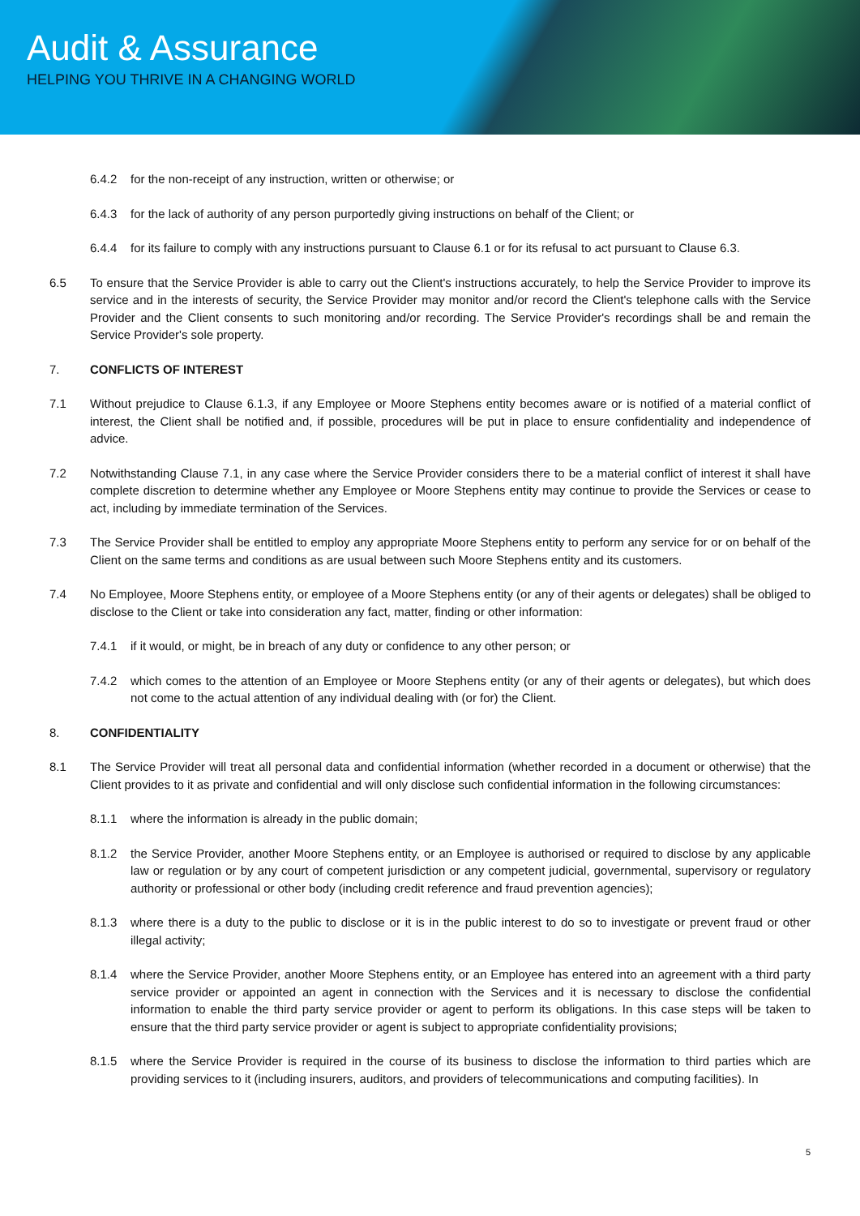Audit & Assurance
HELPING YOU THRIVE IN A CHANGING WORLD
6.4.2 for the non-receipt of any instruction, written or otherwise; or
6.4.3 for the lack of authority of any person purportedly giving instructions on behalf of the Client; or
6.4.4 for its failure to comply with any instructions pursuant to Clause 6.1 or for its refusal to act pursuant to Clause 6.3.
6.5 To ensure that the Service Provider is able to carry out the Client's instructions accurately, to help the Service Provider to improve its service and in the interests of security, the Service Provider may monitor and/or record the Client's telephone calls with the Service Provider and the Client consents to such monitoring and/or recording. The Service Provider's recordings shall be and remain the Service Provider's sole property.
7. CONFLICTS OF INTEREST
7.1 Without prejudice to Clause 6.1.3, if any Employee or Moore Stephens entity becomes aware or is notified of a material conflict of interest, the Client shall be notified and, if possible, procedures will be put in place to ensure confidentiality and independence of advice.
7.2 Notwithstanding Clause 7.1, in any case where the Service Provider considers there to be a material conflict of interest it shall have complete discretion to determine whether any Employee or Moore Stephens entity may continue to provide the Services or cease to act, including by immediate termination of the Services.
7.3 The Service Provider shall be entitled to employ any appropriate Moore Stephens entity to perform any service for or on behalf of the Client on the same terms and conditions as are usual between such Moore Stephens entity and its customers.
7.4 No Employee, Moore Stephens entity, or employee of a Moore Stephens entity (or any of their agents or delegates) shall be obliged to disclose to the Client or take into consideration any fact, matter, finding or other information:
7.4.1 if it would, or might, be in breach of any duty or confidence to any other person; or
7.4.2 which comes to the attention of an Employee or Moore Stephens entity (or any of their agents or delegates), but which does not come to the actual attention of any individual dealing with (or for) the Client.
8. CONFIDENTIALITY
8.1 The Service Provider will treat all personal data and confidential information (whether recorded in a document or otherwise) that the Client provides to it as private and confidential and will only disclose such confidential information in the following circumstances:
8.1.1 where the information is already in the public domain;
8.1.2 the Service Provider, another Moore Stephens entity, or an Employee is authorised or required to disclose by any applicable law or regulation or by any court of competent jurisdiction or any competent judicial, governmental, supervisory or regulatory authority or professional or other body (including credit reference and fraud prevention agencies);
8.1.3 where there is a duty to the public to disclose or it is in the public interest to do so to investigate or prevent fraud or other illegal activity;
8.1.4 where the Service Provider, another Moore Stephens entity, or an Employee has entered into an agreement with a third party service provider or appointed an agent in connection with the Services and it is necessary to disclose the confidential information to enable the third party service provider or agent to perform its obligations. In this case steps will be taken to ensure that the third party service provider or agent is subject to appropriate confidentiality provisions;
8.1.5 where the Service Provider is required in the course of its business to disclose the information to third parties which are providing services to it (including insurers, auditors, and providers of telecommunications and computing facilities). In
5